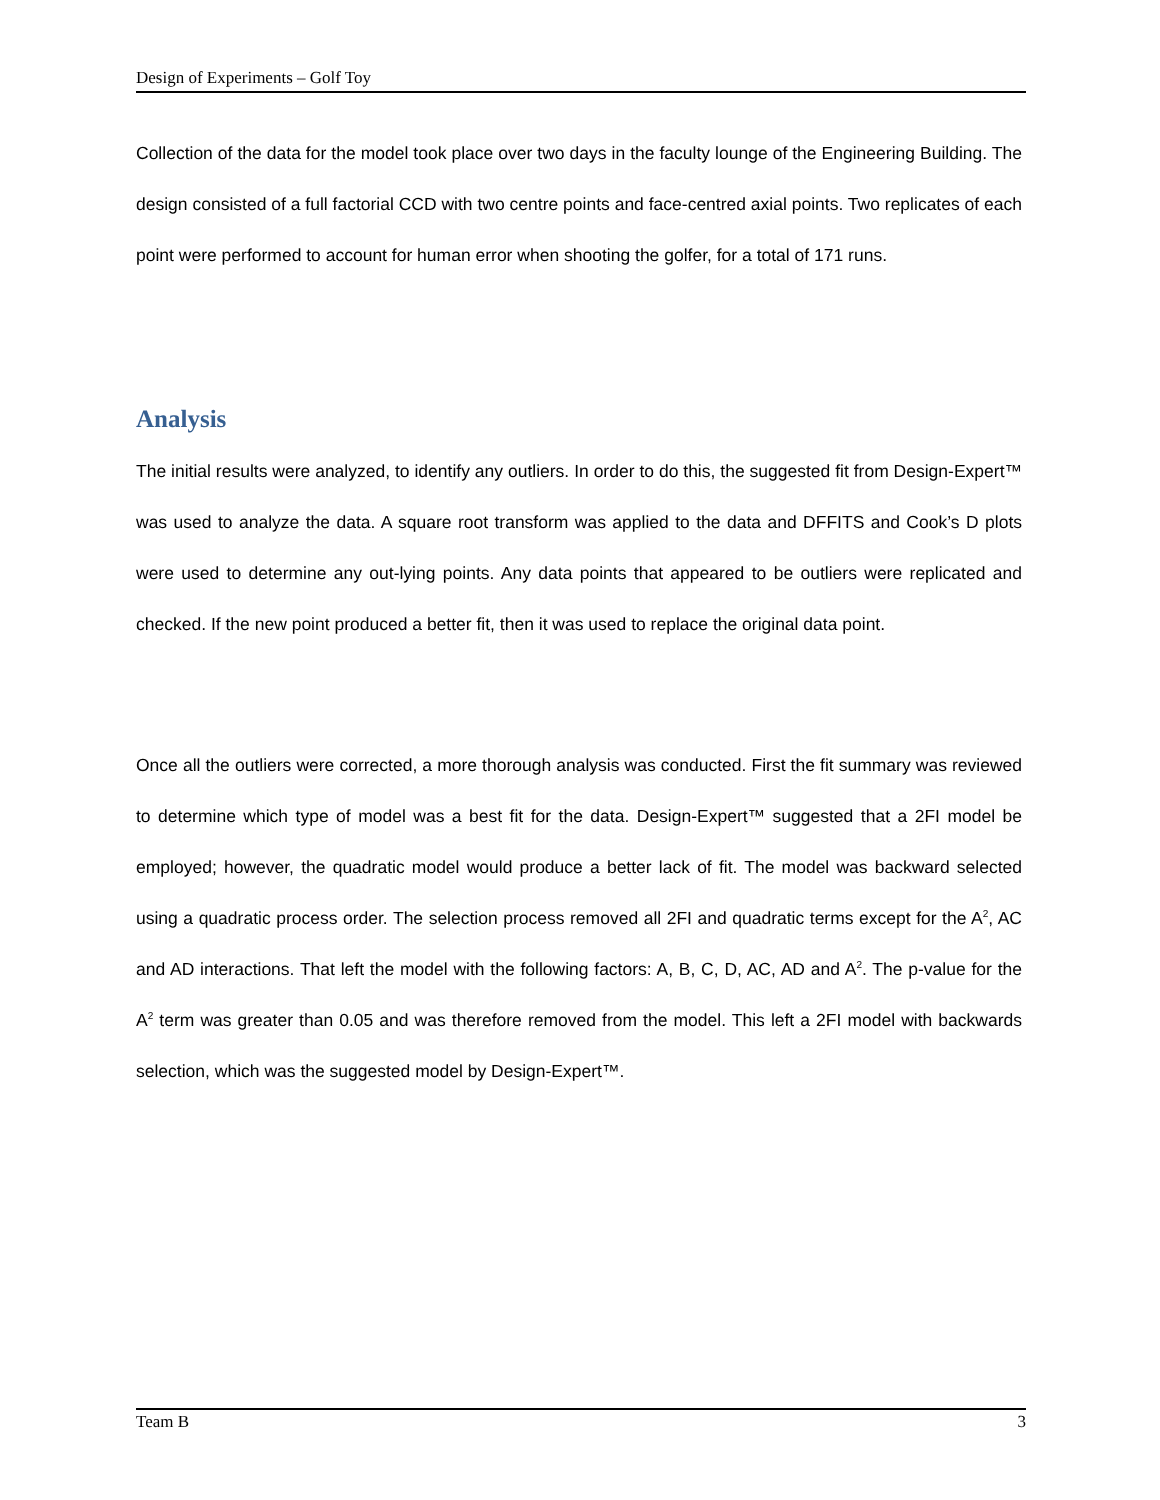Design of Experiments – Golf Toy
Collection of the data for the model took place over two days in the faculty lounge of the Engineering Building. The design consisted of a full factorial CCD with two centre points and face-centred axial points. Two replicates of each point were performed to account for human error when shooting the golfer, for a total of 171 runs.
Analysis
The initial results were analyzed, to identify any outliers. In order to do this, the suggested fit from Design-Expert™ was used to analyze the data. A square root transform was applied to the data and DFFITS and Cook’s D plots were used to determine any out-lying points. Any data points that appeared to be outliers were replicated and checked. If the new point produced a better fit, then it was used to replace the original data point.
Once all the outliers were corrected, a more thorough analysis was conducted. First the fit summary was reviewed to determine which type of model was a best fit for the data. Design-Expert™ suggested that a 2FI model be employed; however, the quadratic model would produce a better lack of fit. The model was backward selected using a quadratic process order. The selection process removed all 2FI and quadratic terms except for the A<sup>2</sup>, AC and AD interactions. That left the model with the following factors: A, B, C, D, AC, AD and A<sup>2</sup>. The p-value for the A<sup>2</sup> term was greater than 0.05 and was therefore removed from the model. This left a 2FI model with backwards selection, which was the suggested model by Design-Expert™.
Team B 3